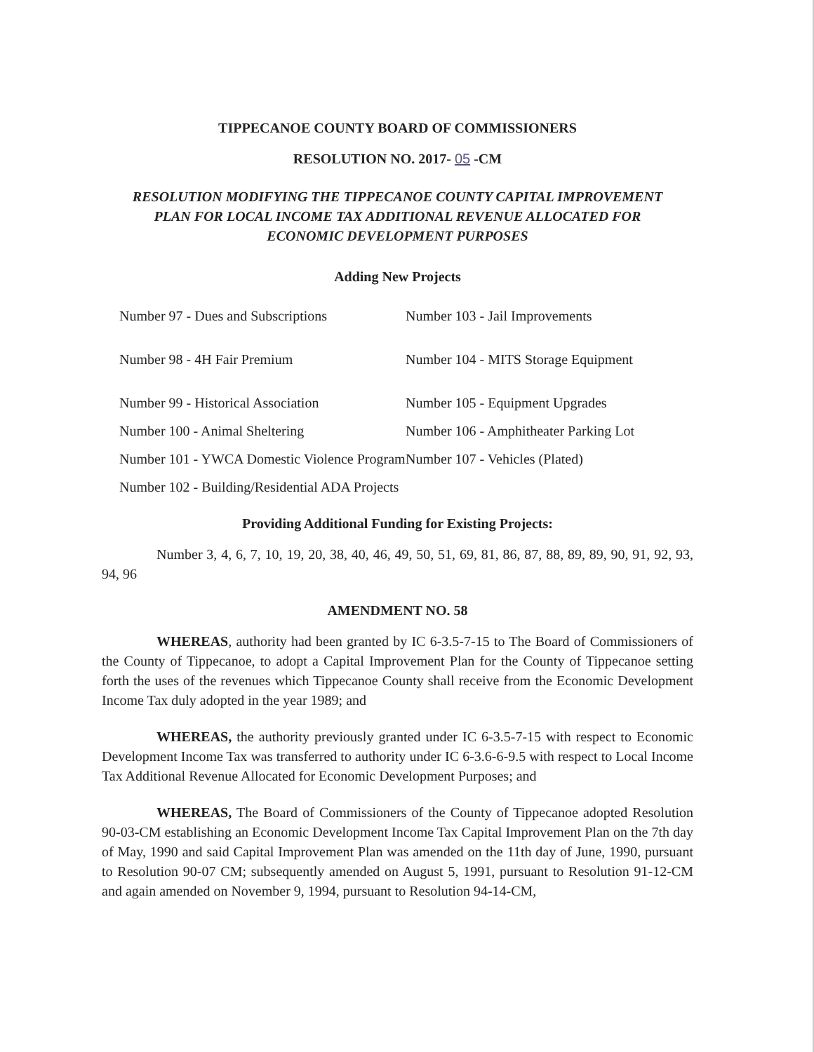TIPPECANOE COUNTY BOARD OF COMMISSIONERS
RESOLUTION NO. 2017- 05 -CM
RESOLUTION MODIFYING THE TIPPECANOE COUNTY CAPITAL IMPROVEMENT
PLAN FOR LOCAL INCOME TAX ADDITIONAL REVENUE ALLOCATED FOR
ECONOMIC DEVELOPMENT PURPOSES
Adding New Projects
Number 97 - Dues and Subscriptions
Number 103 - Jail Improvements
Number 98 - 4H Fair Premium
Number 104 - MITS Storage Equipment
Number 99 - Historical Association
Number 105 - Equipment Upgrades
Number 100 - Animal Sheltering
Number 106 - Amphitheater Parking Lot
Number 101 - YWCA Domestic Violence Program
Number 107 - Vehicles (Plated)
Number 102 - Building/Residential ADA Projects
Providing Additional Funding for Existing Projects:
Number 3, 4, 6, 7, 10, 19, 20, 38, 40, 46, 49, 50, 51, 69, 81, 86, 87, 88, 89, 89, 90, 91, 92, 93, 94, 96
AMENDMENT NO. 58
WHEREAS, authority had been granted by IC 6-3.5-7-15 to The Board of Commissioners of the County of Tippecanoe, to adopt a Capital Improvement Plan for the County of Tippecanoe setting forth the uses of the revenues which Tippecanoe County shall receive from the Economic Development Income Tax duly adopted in the year 1989; and
WHEREAS, the authority previously granted under IC 6-3.5-7-15 with respect to Economic Development Income Tax was transferred to authority under IC 6-3.6-6-9.5 with respect to Local Income Tax Additional Revenue Allocated for Economic Development Purposes; and
WHEREAS, The Board of Commissioners of the County of Tippecanoe adopted Resolution 90-03-CM establishing an Economic Development Income Tax Capital Improvement Plan on the 7th day of May, 1990 and said Capital Improvement Plan was amended on the 11th day of June, 1990, pursuant to Resolution 90-07 CM; subsequently amended on August 5, 1991, pursuant to Resolution 91-12-CM and again amended on November 9, 1994, pursuant to Resolution 94-14-CM,